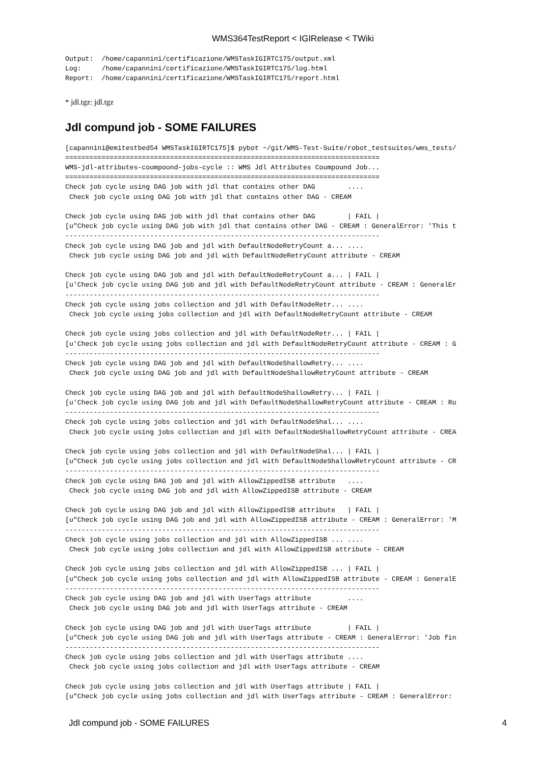WMS364TestReport < IGIRelease < TWiki
Output:  /home/capannini/certificazione/WMSTaskIGIRTC175/output.xml
Log:     /home/capannini/certificazione/WMSTaskIGIRTC175/log.html
Report:  /home/capannini/certificazione/WMSTaskIGIRTC175/report.html
* jdl.tgz: jdl.tgz
Jdl compund job - SOME FAILURES
[capannini@emitestbed54 WMSTaskIGIRTC175]$ pybot ~/git/WMS-Test-Suite/robot_testsuites/wms_tests/
==============================================================================
WMS-jdl-attributes-coumpound-jobs-cycle :: WMS Jdl Attributes Coumpound Job...
==============================================================================
Check job cycle using DAG job with jdl that contains other DAG        ....
 Check job cycle using DAG job with jdl that contains other DAG - CREAM

Check job cycle using DAG job with jdl that contains other DAG        | FAIL |
[u"Check job cycle using DAG job with jdl that contains other DAG - CREAM : GeneralError: 'This t
------------------------------------------------------------------------------
Check job cycle using DAG job and jdl with DefaultNodeRetryCount a... ....
 Check job cycle using DAG job and jdl with DefaultNodeRetryCount attribute - CREAM

Check job cycle using DAG job and jdl with DefaultNodeRetryCount a... | FAIL |
[u'Check job cycle using DAG job and jdl with DefaultNodeRetryCount attribute - CREAM : GeneralEr
------------------------------------------------------------------------------
Check job cycle using jobs collection and jdl with DefaultNodeRetr... ....
 Check job cycle using jobs collection and jdl with DefaultNodeRetryCount attribute - CREAM

Check job cycle using jobs collection and jdl with DefaultNodeRetr... | FAIL |
[u'Check job cycle using jobs collection and jdl with DefaultNodeRetryCount attribute - CREAM : G
------------------------------------------------------------------------------
Check job cycle using DAG job and jdl with DefaultNodeShallowRetry... ....
 Check job cycle using DAG job and jdl with DefaultNodeShallowRetryCount attribute - CREAM

Check job cycle using DAG job and jdl with DefaultNodeShallowRetry... | FAIL |
[u'Check job cycle using DAG job and jdl with DefaultNodeShallowRetryCount attribute - CREAM : Ru
------------------------------------------------------------------------------
Check job cycle using jobs collection and jdl with DefaultNodeShal... ....
 Check job cycle using jobs collection and jdl with DefaultNodeShallowRetryCount attribute - CREA

Check job cycle using jobs collection and jdl with DefaultNodeShal... | FAIL |
[u"Check job cycle using jobs collection and jdl with DefaultNodeShallowRetryCount attribute - CR
------------------------------------------------------------------------------
Check job cycle using DAG job and jdl with AllowZippedISB attribute   ....
 Check job cycle using DAG job and jdl with AllowZippedISB attribute - CREAM

Check job cycle using DAG job and jdl with AllowZippedISB attribute   | FAIL |
[u"Check job cycle using DAG job and jdl with AllowZippedISB attribute - CREAM : GeneralError: 'M
------------------------------------------------------------------------------
Check job cycle using jobs collection and jdl with AllowZippedISB ... ....
 Check job cycle using jobs collection and jdl with AllowZippedISB attribute - CREAM

Check job cycle using jobs collection and jdl with AllowZippedISB ... | FAIL |
[u"Check job cycle using jobs collection and jdl with AllowZippedISB attribute - CREAM : GeneralE
------------------------------------------------------------------------------
Check job cycle using DAG job and jdl with UserTags attribute         ....
 Check job cycle using DAG job and jdl with UserTags attribute - CREAM

Check job cycle using DAG job and jdl with UserTags attribute         | FAIL |
[u"Check job cycle using DAG job and jdl with UserTags attribute - CREAM : GeneralError: 'Job fin
------------------------------------------------------------------------------
Check job cycle using jobs collection and jdl with UserTags attribute ....
 Check job cycle using jobs collection and jdl with UserTags attribute - CREAM

Check job cycle using jobs collection and jdl with UserTags attribute | FAIL |
[u"Check job cycle using jobs collection and jdl with UserTags attribute - CREAM : GeneralError:
Jdl compund job - SOME FAILURES 4